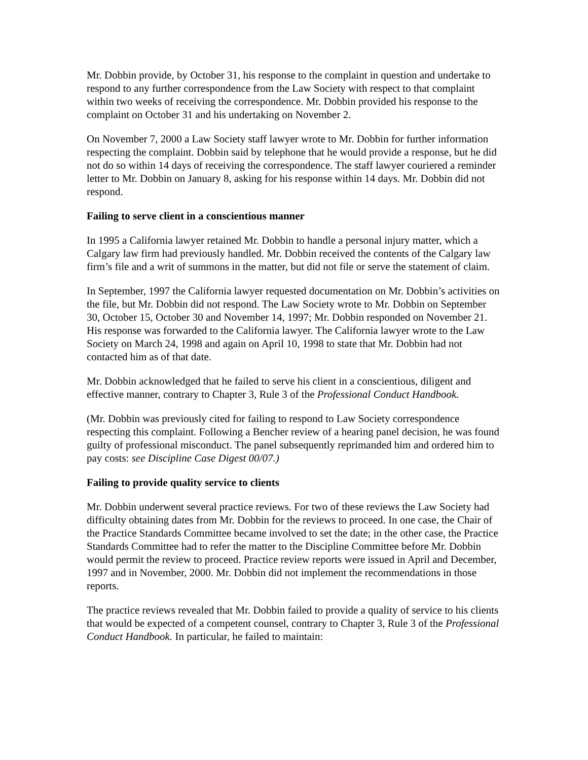Mr. Dobbin provide, by October 31, his response to the complaint in question and undertake to respond to any further correspondence from the Law Society with respect to that complaint within two weeks of receiving the correspondence. Mr. Dobbin provided his response to the complaint on October 31 and his undertaking on November 2.
On November 7, 2000 a Law Society staff lawyer wrote to Mr. Dobbin for further information respecting the complaint. Dobbin said by telephone that he would provide a response, but he did not do so within 14 days of receiving the correspondence. The staff lawyer couriered a reminder letter to Mr. Dobbin on January 8, asking for his response within 14 days. Mr. Dobbin did not respond.
Failing to serve client in a conscientious manner
In 1995 a California lawyer retained Mr. Dobbin to handle a personal injury matter, which a Calgary law firm had previously handled. Mr. Dobbin received the contents of the Calgary law firm’s file and a writ of summons in the matter, but did not file or serve the statement of claim.
In September, 1997 the California lawyer requested documentation on Mr. Dobbin’s activities on the file, but Mr. Dobbin did not respond. The Law Society wrote to Mr. Dobbin on September 30, October 15, October 30 and November 14, 1997; Mr. Dobbin responded on November 21. His response was forwarded to the California lawyer. The California lawyer wrote to the Law Society on March 24, 1998 and again on April 10, 1998 to state that Mr. Dobbin had not contacted him as of that date.
Mr. Dobbin acknowledged that he failed to serve his client in a conscientious, diligent and effective manner, contrary to Chapter 3, Rule 3 of the Professional Conduct Handbook.
(Mr. Dobbin was previously cited for failing to respond to Law Society correspondence respecting this complaint. Following a Bencher review of a hearing panel decision, he was found guilty of professional misconduct. The panel subsequently reprimanded him and ordered him to pay costs: see Discipline Case Digest 00/07.)
Failing to provide quality service to clients
Mr. Dobbin underwent several practice reviews. For two of these reviews the Law Society had difficulty obtaining dates from Mr. Dobbin for the reviews to proceed. In one case, the Chair of the Practice Standards Committee became involved to set the date; in the other case, the Practice Standards Committee had to refer the matter to the Discipline Committee before Mr. Dobbin would permit the review to proceed. Practice review reports were issued in April and December, 1997 and in November, 2000. Mr. Dobbin did not implement the recommendations in those reports.
The practice reviews revealed that Mr. Dobbin failed to provide a quality of service to his clients that would be expected of a competent counsel, contrary to Chapter 3, Rule 3 of the Professional Conduct Handbook. In particular, he failed to maintain: